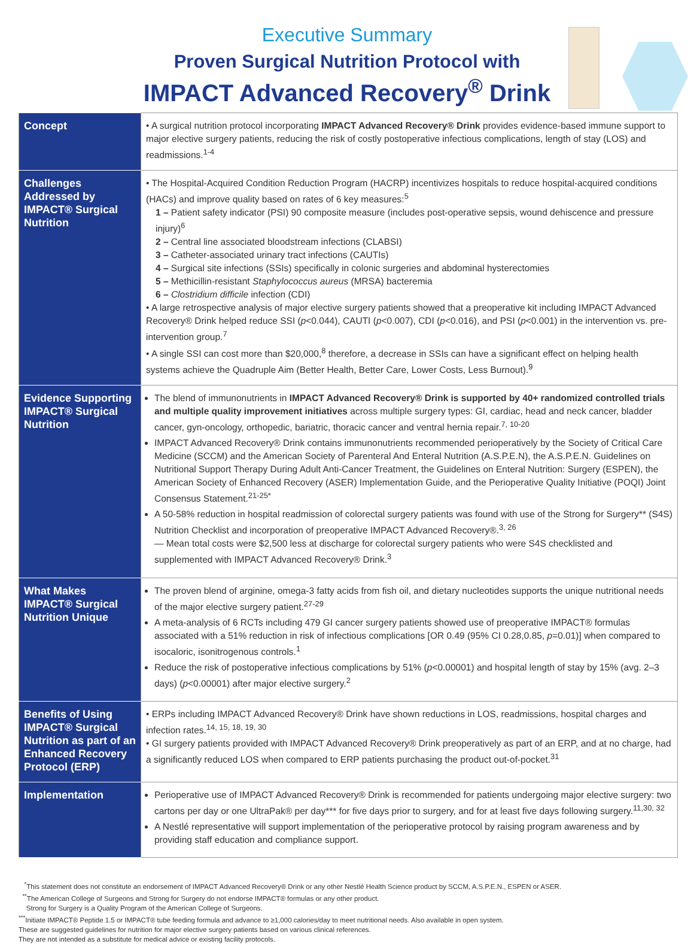Executive Summary
Proven Surgical Nutrition Protocol with
IMPACT Advanced Recovery<sup>®</sup> Drink
| Concept | • A surgical nutrition protocol incorporating IMPACT Advanced Recovery® Drink provides evidence-based immune support to major elective surgery patients, reducing the risk of costly postoperative infectious complications, length of stay (LOS) and readmissions.<sup>1-4</sup> |
| Challenges Addressed by IMPACT® Surgical Nutrition | • The Hospital-Acquired Condition Reduction Program (HACRP) incentivizes hospitals to reduce hospital-acquired conditions (HACs) and improve quality based on rates of 6 key measures:<sup>5</sup> 1 – Patient safety indicator (PSI) 90 composite measure (includes post-operative sepsis, wound dehiscence and pressure injury)<sup>6</sup> 2 – Central line associated bloodstream infections (CLABSI) 3 – Catheter-associated urinary tract infections (CAUTIs) 4 – Surgical site infections (SSIs) specifically in colonic surgeries and abdominal hysterectomies 5 – Methicillin-resistant Staphylococcus aureus (MRSA) bacteremia 6 – Clostridium difficile infection (CDI) • A large retrospective analysis of major elective surgery patients showed that a preoperative kit including IMPACT Advanced Recovery® Drink helped reduce SSI ( p <0.044), CAUTI ( p <0.007), CDI ( p <0.016), and PSI ( p <0.001) in the intervention vs. pre-intervention group.<sup>7</sup> • A single SSI can cost more than $20,000,<sup>8</sup> therefore, a decrease in SSIs can have a significant effect on helping health systems achieve the Quadruple Aim (Better Health, Better Care, Lower Costs, Less Burnout).<sup>9</sup> |
| Evidence Supporting IMPACT® Surgical Nutrition | The blend of immunonutrients in IMPACT Advanced Recovery® Drink is supported by 40+ randomized controlled trials and multiple quality improvement initiatives across multiple surgery types: GI, cardiac, head and neck cancer, bladder cancer, gyn-oncology, orthopedic, bariatric, thoracic cancer and ventral hernia repair.<sup>7, 10-20</sup> IMPACT Advanced Recovery® Drink contains immunonutrients recommended perioperatively by the Society of Critical Care Medicine (SCCM) and the American Society of Parenteral And Enteral Nutrition (A.S.P.E.N), the A.S.P.E.N. Guidelines on Nutritional Support Therapy During Adult Anti-Cancer Treatment, the Guidelines on Enteral Nutrition: Surgery (ESPEN), the American Society of Enhanced Recovery (ASER) Implementation Guide, and the Perioperative Quality Initiative (POQI) Joint Consensus Statement.<sup>21-25*</sup> A 50-58% reduction in hospital readmission of colorectal surgery patients was found with use of the Strong for Surgery** (S4S) Nutrition Checklist and incorporation of preoperative IMPACT Advanced Recovery®.<sup>3, 26</sup> — Mean total costs were $2,500 less at discharge for colorectal surgery patients who were S4S checklisted and supplemented with IMPACT Advanced Recovery® Drink.<sup>3</sup> |
| What Makes IMPACT® Surgical Nutrition Unique | The proven blend of arginine, omega-3 fatty acids from fish oil, and dietary nucleotides supports the unique nutritional needs of the major elective surgery patient.<sup>27-29</sup> A meta-analysis of 6 RCTs including 479 GI cancer surgery patients showed use of preoperative IMPACT® formulas associated with a 51% reduction in risk of infectious complications [OR 0.49 (95% CI 0.28,0.85, p =0.01)] when compared to isocaloric, isonitrogenous controls.<sup>1</sup> Reduce the risk of postoperative infectious complications by 51% ( p <0.00001) and hospital length of stay by 15% (avg. 2–3 days) ( p <0.00001) after major elective surgery.<sup>2</sup> |
| Benefits of Using IMPACT® Surgical Nutrition as part of an Enhanced Recovery Protocol (ERP) | • ERPs including IMPACT Advanced Recovery® Drink have shown reductions in LOS, readmissions, hospital charges and infection rates.<sup>14, 15, 18, 19, 30</sup> • GI surgery patients provided with IMPACT Advanced Recovery® Drink preoperatively as part of an ERP, and at no charge, had a significantly reduced LOS when compared to ERP patients purchasing the product out-of-pocket.<sup>31</sup> |
| Implementation | Perioperative use of IMPACT Advanced Recovery® Drink is recommended for patients undergoing major elective surgery: two cartons per day or one UltraPak® per day*** for five days prior to surgery, and for at least five days following surgery.<sup>11,30, 32</sup> A Nestlé representative will support implementation of the perioperative protocol by raising program awareness and by providing staff education and compliance support. |
<sup>*</sup> This statement does not constitute an endorsement of IMPACT Advanced Recovery® Drink or any other Nestlé Health Science product by SCCM, A.S.P.E.N., ESPEN or ASER.
<sup>**</sup> The American College of Surgeons and Strong for Surgery do not endorse IMPACT® formulas or any other product.
Strong for Surgery is a Quality Program of the American College of Surgeons.
<sup>***</sup> Initiate IMPACT® Peptide 1.5 or IMPACT® tube feeding formula and advance to ≥1,000 calories/day to meet nutritional needs. Also available in open system.
These are suggested guidelines for nutrition for major elective surgery patients based on various clinical references.
They are not intended as a substitute for medical advice or existing facility protocols.